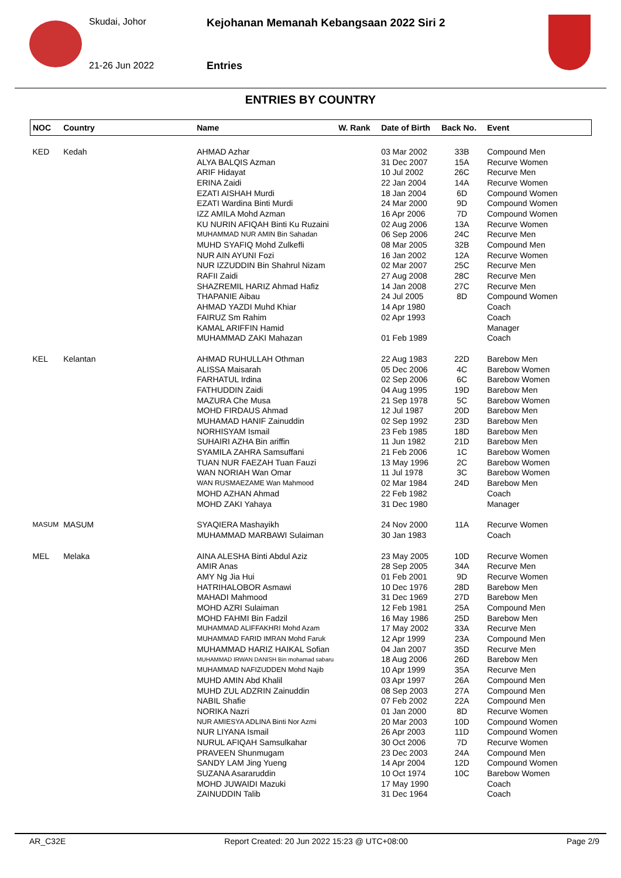Skudai, Johor
21-26 Jun 2022
Kejohanan Memanah Kebangsaan 2022 Siri 2
Entries
ENTRIES BY COUNTRY
| NOC | Country | Name | W. Rank | Date of Birth | Back No. | Event |
| --- | --- | --- | --- | --- | --- | --- |
| KED | Kedah | AHMAD Azhar | | 03 Mar 2002 | 33B | Compound Men |
| | | ALYA BALQIS Azman | | 31 Dec 2007 | 15A | Recurve Women |
| | | ARIF Hidayat | | 10 Jul 2002 | 26C | Recurve Men |
| | | ERINA Zaidi | | 22 Jan 2004 | 14A | Recurve Women |
| | | EZATI AISHAH Murdi | | 18 Jan 2004 | 6D | Compound Women |
| | | EZATI Wardina Binti Murdi | | 24 Mar 2000 | 9D | Compound Women |
| | | IZZ AMILA Mohd Azman | | 16 Apr 2006 | 7D | Compound Women |
| | | KU NURIN AFIQAH Binti Ku Ruzaini | | 02 Aug 2006 | 13A | Recurve Women |
| | | MUHAMMAD NUR AMIN Bin Sahadan | | 06 Sep 2006 | 24C | Recurve Men |
| | | MUHD SYAFIQ Mohd Zulkefli | | 08 Mar 2005 | 32B | Compound Men |
| | | NUR AIN AYUNI Fozi | | 16 Jan 2002 | 12A | Recurve Women |
| | | NUR IZZUDDIN Bin Shahrul Nizam | | 02 Mar 2007 | 25C | Recurve Men |
| | | RAFII Zaidi | | 27 Aug 2008 | 28C | Recurve Men |
| | | SHAZREMIL HARIZ Ahmad Hafiz | | 14 Jan 2008 | 27C | Recurve Men |
| | | THAPANIE Aibau | | 24 Jul 2005 | 8D | Compound Women |
| | | AHMAD YAZDI Muhd Khiar | | 14 Apr 1980 | | Coach |
| | | FAIRUZ Sm Rahim | | 02 Apr 1993 | | Coach |
| | | KAMAL ARIFFIN Hamid | | | | Manager |
| | | MUHAMMAD ZAKI Mahazan | | 01 Feb 1989 | | Coach |
| KEL | Kelantan | AHMAD RUHULLAH Othman | | 22 Aug 1983 | 22D | Barebow Men |
| | | ALISSA Maisarah | | 05 Dec 2006 | 4C | Barebow Women |
| | | FARHATUL Irdina | | 02 Sep 2006 | 6C | Barebow Women |
| | | FATHUDDIN Zaidi | | 04 Aug 1995 | 19D | Barebow Men |
| | | MAZURA Che Musa | | 21 Sep 1978 | 5C | Barebow Women |
| | | MOHD FIRDAUS Ahmad | | 12 Jul 1987 | 20D | Barebow Men |
| | | MUHAMAD HANIF Zainuddin | | 02 Sep 1992 | 23D | Barebow Men |
| | | NORHISYAM Ismail | | 23 Feb 1985 | 18D | Barebow Men |
| | | SUHAIRI AZHA Bin ariffin | | 11 Jun 1982 | 21D | Barebow Men |
| | | SYAMILA ZAHRA Samsuffani | | 21 Feb 2006 | 1C | Barebow Women |
| | | TUAN NUR FAEZAH Tuan Fauzi | | 13 May 1996 | 2C | Barebow Women |
| | | WAN NORIAH Wan Omar | | 11 Jul 1978 | 3C | Barebow Women |
| | | WAN RUSMAEZAME Wan Mahmood | | 02 Mar 1984 | 24D | Barebow Men |
| | | MOHD AZHAN Ahmad | | 22 Feb 1982 | | Coach |
| | | MOHD ZAKI Yahaya | | 31 Dec 1980 | | Manager |
| MASUM | MASUM | SYAQIERA Mashayikh | | 24 Nov 2000 | 11A | Recurve Women |
| | | MUHAMMAD MARBAWI Sulaiman | | 30 Jan 1983 | | Coach |
| MEL | Melaka | AINA ALESHA Binti Abdul Aziz | | 23 May 2005 | 10D | Recurve Women |
| | | AMIR Anas | | 28 Sep 2005 | 34A | Recurve Men |
| | | AMY Ng Jia Hui | | 01 Feb 2001 | 9D | Recurve Women |
| | | HATRIHALOBOR Asmawi | | 10 Dec 1976 | 28D | Barebow Men |
| | | MAHADI Mahmood | | 31 Dec 1969 | 27D | Barebow Men |
| | | MOHD AZRI Sulaiman | | 12 Feb 1981 | 25A | Compound Men |
| | | MOHD FAHMI Bin Fadzil | | 16 May 1986 | 25D | Barebow Men |
| | | MUHAMMAD ALIFFAKHRI Mohd Azam | | 17 May 2002 | 33A | Recurve Men |
| | | MUHAMMAD FARID IMRAN Mohd Faruk | | 12 Apr 1999 | 23A | Compound Men |
| | | MUHAMMAD HARIZ HAIKAL Sofian | | 04 Jan 2007 | 35D | Recurve Men |
| | | MUHAMMAD IRWAN DANISH Bin mohamad sabaru | | 18 Aug 2006 | 26D | Barebow Men |
| | | MUHAMMAD NAFIZUDDEN Mohd Najib | | 10 Apr 1999 | 35A | Recurve Men |
| | | MUHD AMIN Abd Khalil | | 03 Apr 1997 | 26A | Compound Men |
| | | MUHD ZUL ADZRIN Zainuddin | | 08 Sep 2003 | 27A | Compound Men |
| | | NABIL Shafie | | 07 Feb 2002 | 22A | Compound Men |
| | | NORIKA Nazri | | 01 Jan 2000 | 8D | Recurve Women |
| | | NUR AMIESYA ADLINA Binti Nor Azmi | | 20 Mar 2003 | 10D | Compound Women |
| | | NUR LIYANA Ismail | | 26 Apr 2003 | 11D | Compound Women |
| | | NURUL AFIQAH Samsulkahar | | 30 Oct 2006 | 7D | Recurve Women |
| | | PRAVEEN Shunmugam | | 23 Dec 2003 | 24A | Compound Men |
| | | SANDY LAM Jing Yueng | | 14 Apr 2004 | 12D | Compound Women |
| | | SUZANA Asararuddin | | 10 Oct 1974 | 10C | Barebow Women |
| | | MOHD JUWAIDI Mazuki | | 17 May 1990 | | Coach |
| | | ZAINUDDIN Talib | | 31 Dec 1964 | | Coach |
AR_C32E Report Created: 20 Jun 2022 15:23 @ UTC+08:00 Page 2/9